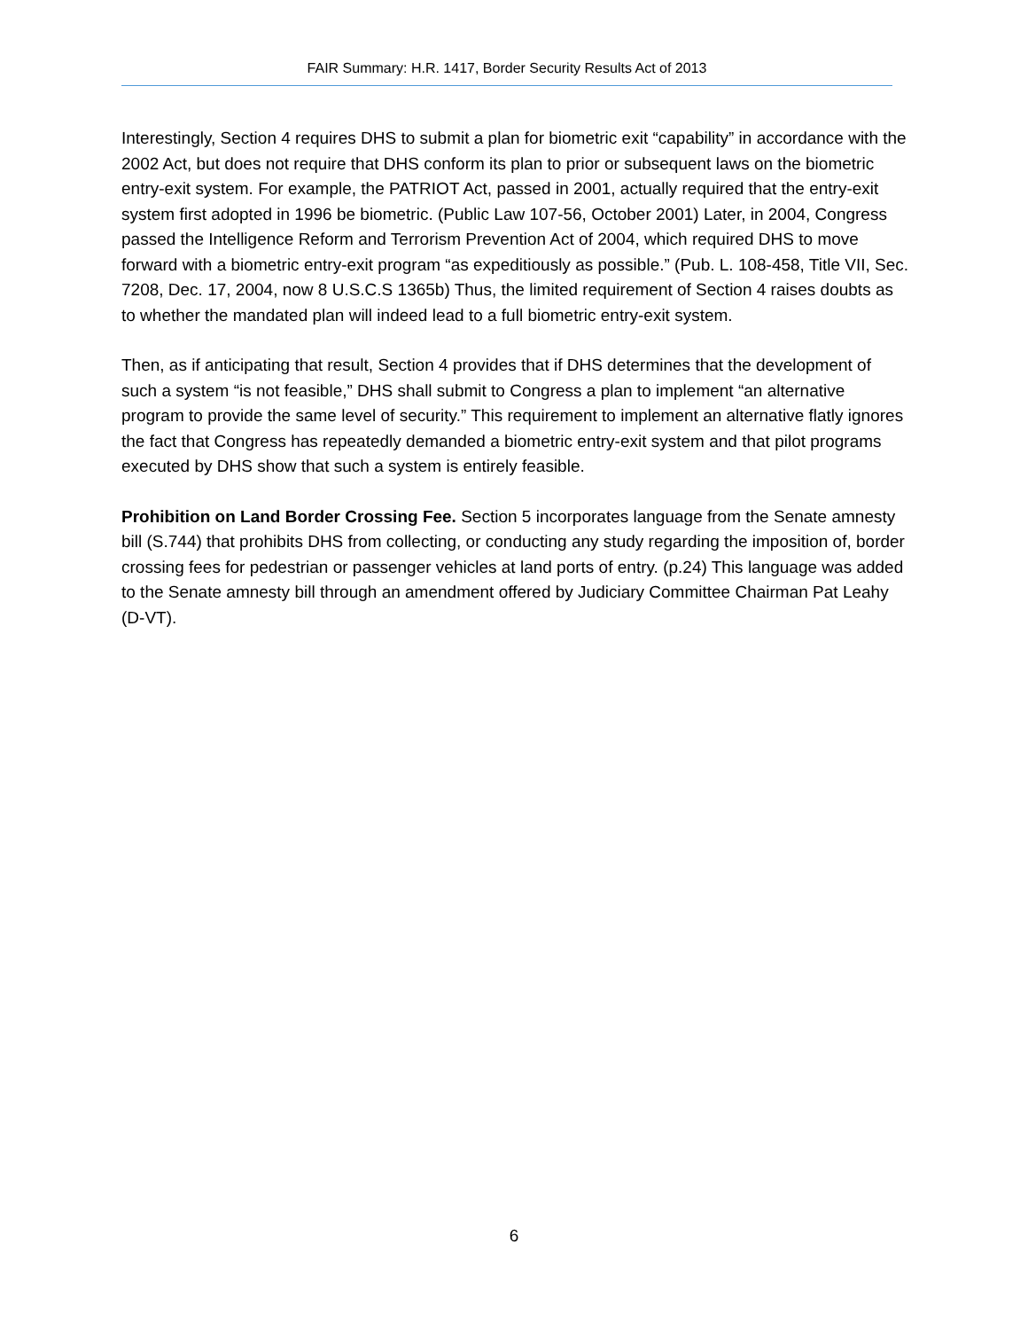FAIR Summary: H.R. 1417, Border Security Results Act of 2013
Interestingly, Section 4 requires DHS to submit a plan for biometric exit “capability” in accordance with the 2002 Act, but does not require that DHS conform its plan to prior or subsequent laws on the biometric entry-exit system. For example, the PATRIOT Act, passed in 2001, actually required that the entry-exit system first adopted in 1996 be biometric. (Public Law 107-56, October 2001) Later, in 2004, Congress passed the Intelligence Reform and Terrorism Prevention Act of 2004, which required DHS to move forward with a biometric entry-exit program “as expeditiously as possible.” (Pub. L. 108-458, Title VII, Sec. 7208, Dec. 17, 2004, now 8 U.S.C.S 1365b) Thus, the limited requirement of Section 4 raises doubts as to whether the mandated plan will indeed lead to a full biometric entry-exit system.
Then, as if anticipating that result, Section 4 provides that if DHS determines that the development of such a system “is not feasible,” DHS shall submit to Congress a plan to implement “an alternative program to provide the same level of security.” This requirement to implement an alternative flatly ignores the fact that Congress has repeatedly demanded a biometric entry-exit system and that pilot programs executed by DHS show that such a system is entirely feasible.
Prohibition on Land Border Crossing Fee. Section 5 incorporates language from the Senate amnesty bill (S.744) that prohibits DHS from collecting, or conducting any study regarding the imposition of, border crossing fees for pedestrian or passenger vehicles at land ports of entry. (p.24) This language was added to the Senate amnesty bill through an amendment offered by Judiciary Committee Chairman Pat Leahy (D-VT).
6